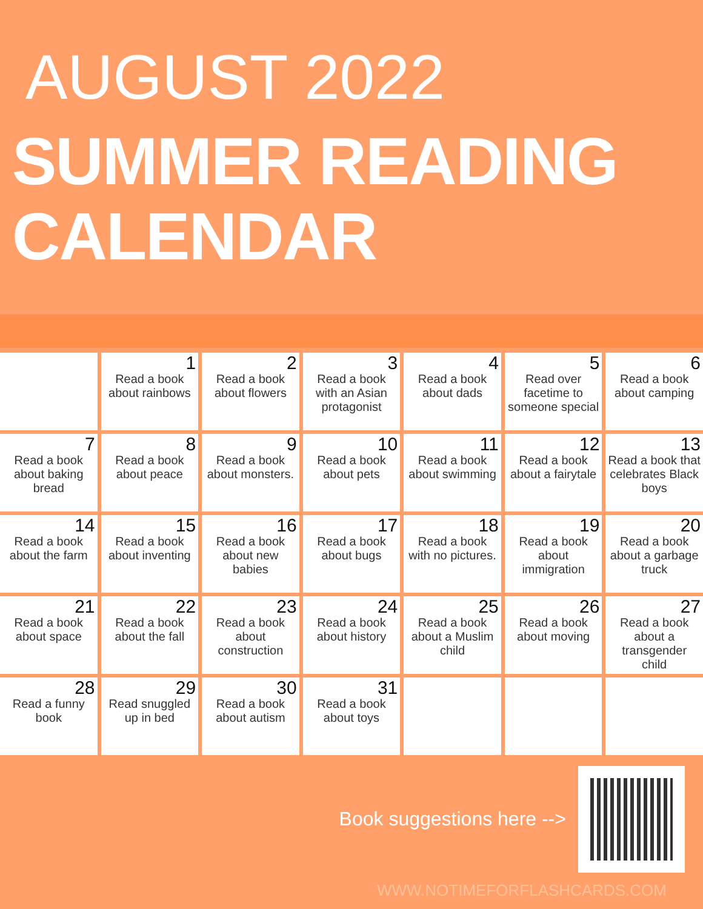AUGUST 2022
SUMMER READING
CALENDAR
| | 1 Read a book about rainbows | 2 Read a book about flowers | 3 Read a book with an Asian protagonist | 4 Read a book about dads | 5 Read over facetime to someone special | 6 Read a book about camping |
| 7 Read a book about baking bread | 8 Read a book about peace | 9 Read a book about monsters. | 10 Read a book about pets | 11 Read a book about swimming | 12 Read a book about a fairytale | 13 Read a book that celebrates Black boys |
| 14 Read a book about the farm | 15 Read a book about inventing | 16 Read a book about new babies | 17 Read a book about bugs | 18 Read a book with no pictures. | 19 Read a book about immigration | 20 Read a book about a garbage truck |
| 21 Read a book about space | 22 Read a book about the fall | 23 Read a book about construction | 24 Read a book about history | 25 Read a book about a Muslim child | 26 Read a book about moving | 27 Read a book about a transgender child |
| 28 Read a funny book | 29 Read snuggled up in bed | 30 Read a book about autism | 31 Read a book about toys | | | |
Book suggestions here -->
WWW.NOTIMEFORFLASHCARDS.COM